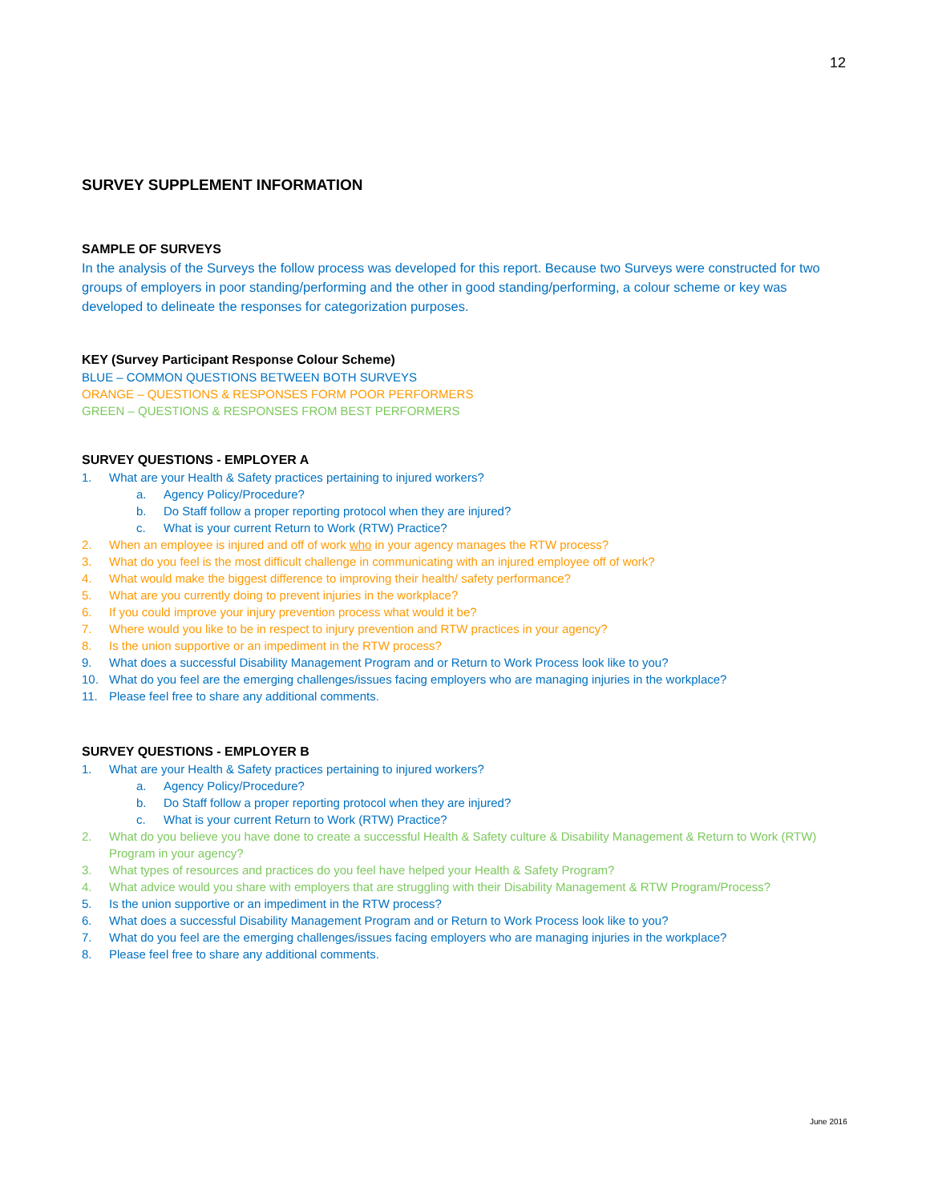12
SURVEY SUPPLEMENT INFORMATION
SAMPLE OF SURVEYS
In the analysis of the Surveys the follow process was developed for this report. Because two Surveys were constructed for two groups of employers in poor standing/performing and the other in good standing/performing, a colour scheme or key was developed to delineate the responses for categorization purposes.
KEY (Survey Participant Response Colour Scheme)
BLUE – COMMON QUESTIONS BETWEEN BOTH SURVEYS
ORANGE – QUESTIONS & RESPONSES FORM POOR PERFORMERS
GREEN – QUESTIONS & RESPONSES FROM BEST PERFORMERS
SURVEY QUESTIONS - EMPLOYER A
1. What are your Health & Safety practices pertaining to injured workers?
a. Agency Policy/Procedure?
b. Do Staff follow a proper reporting protocol when they are injured?
c. What is your current Return to Work (RTW) Practice?
2. When an employee is injured and off of work who in your agency manages the RTW process?
3. What do you feel is the most difficult challenge in communicating with an injured employee off of work?
4. What would make the biggest difference to improving their health/ safety performance?
5. What are you currently doing to prevent injuries in the workplace?
6. If you could improve your injury prevention process what would it be?
7. Where would you like to be in respect to injury prevention and RTW practices in your agency?
8. Is the union supportive or an impediment in the RTW process?
9. What does a successful Disability Management Program and or Return to Work Process look like to you?
10. What do you feel are the emerging challenges/issues facing employers who are managing injuries in the workplace?
11. Please feel free to share any additional comments.
SURVEY QUESTIONS - EMPLOYER B
1. What are your Health & Safety practices pertaining to injured workers?
a. Agency Policy/Procedure?
b. Do Staff follow a proper reporting protocol when they are injured?
c. What is your current Return to Work (RTW) Practice?
2. What do you believe you have done to create a successful Health & Safety culture & Disability Management & Return to Work (RTW) Program in your agency?
3. What types of resources and practices do you feel have helped your Health & Safety Program?
4. What advice would you share with employers that are struggling with their Disability Management & RTW Program/Process?
5. Is the union supportive or an impediment in the RTW process?
6. What does a successful Disability Management Program and or Return to Work Process look like to you?
7. What do you feel are the emerging challenges/issues facing employers who are managing injuries in the workplace?
8. Please feel free to share any additional comments.
June 2016